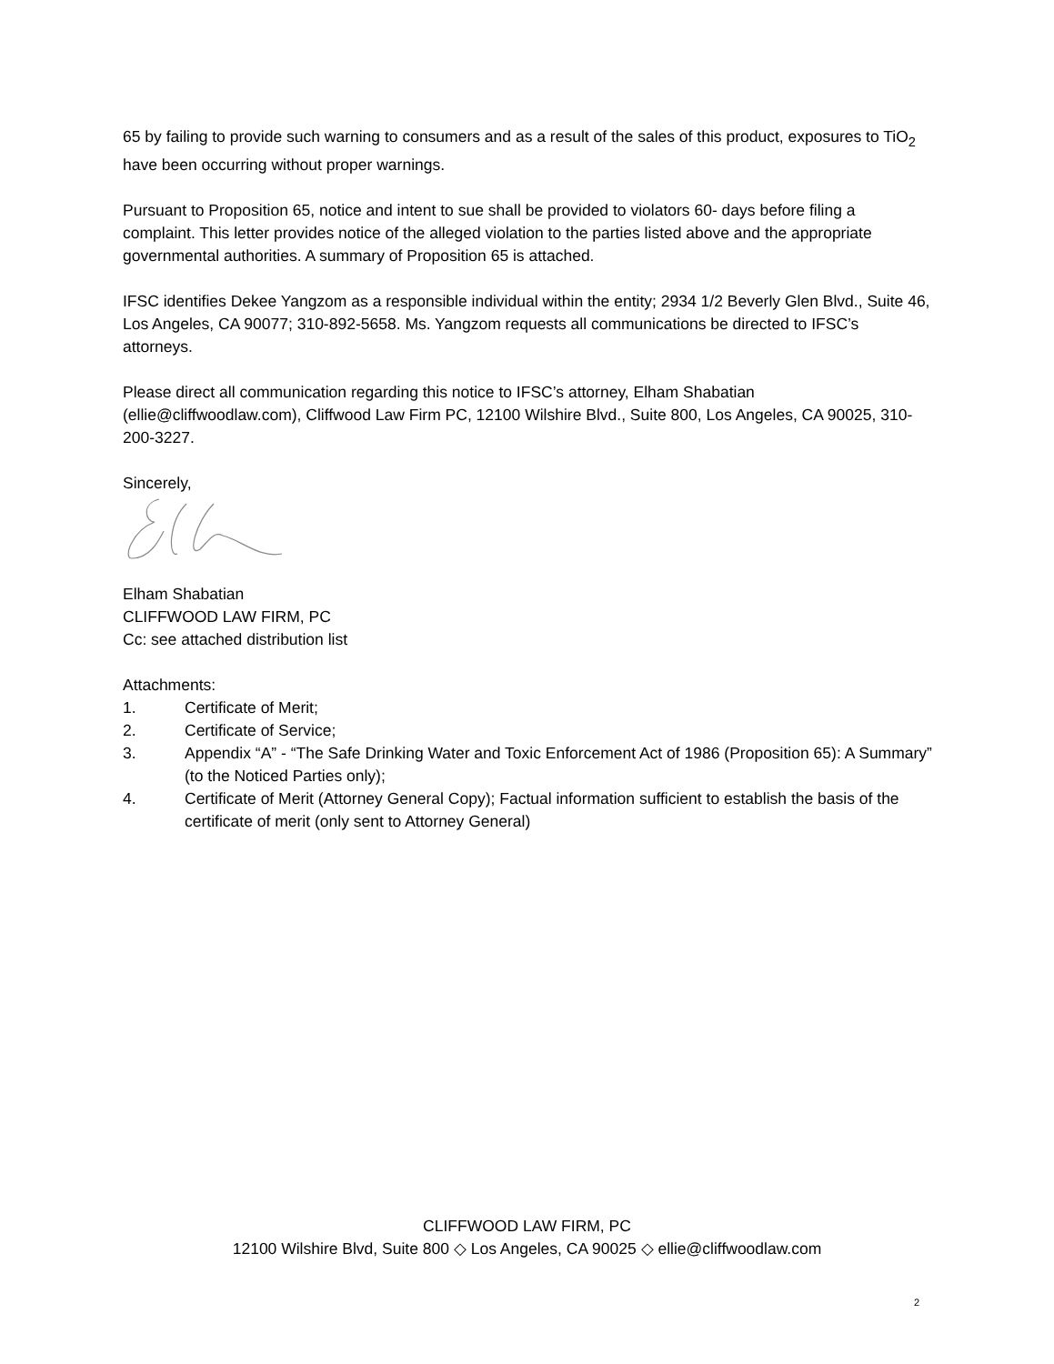65 by failing to provide such warning to consumers and as a result of the sales of this product, exposures to TiO<sub>2</sub> have been occurring without proper warnings.
Pursuant to Proposition 65, notice and intent to sue shall be provided to violators 60- days before filing a complaint. This letter provides notice of the alleged violation to the parties listed above and the appropriate governmental authorities. A summary of Proposition 65 is attached.
IFSC identifies Dekee Yangzom as a responsible individual within the entity; 2934 1/2 Beverly Glen Blvd., Suite 46, Los Angeles, CA 90077; 310-892-5658. Ms. Yangzom requests all communications be directed to IFSC’s attorneys.
Please direct all communication regarding this notice to IFSC’s attorney, Elham Shabatian (ellie@cliffwoodlaw.com), Cliffwood Law Firm PC, 12100 Wilshire Blvd., Suite 800, Los Angeles, CA 90025, 310-200-3227.
Sincerely,
Elham Shabatian
CLIFFWOOD LAW FIRM, PC
Cc: see attached distribution list
Attachments:
1. Certificate of Merit;
2. Certificate of Service;
3. Appendix “A” - “The Safe Drinking Water and Toxic Enforcement Act of 1986 (Proposition 65): A Summary” (to the Noticed Parties only);
4. Certificate of Merit (Attorney General Copy); Factual information sufficient to establish the basis of the certificate of merit (only sent to Attorney General)
CLIFFWOOD LAW FIRM, PC
12100 Wilshire Blvd, Suite 800 ◇ Los Angeles, CA 90025 ◇ ellie@cliffwoodlaw.com
2